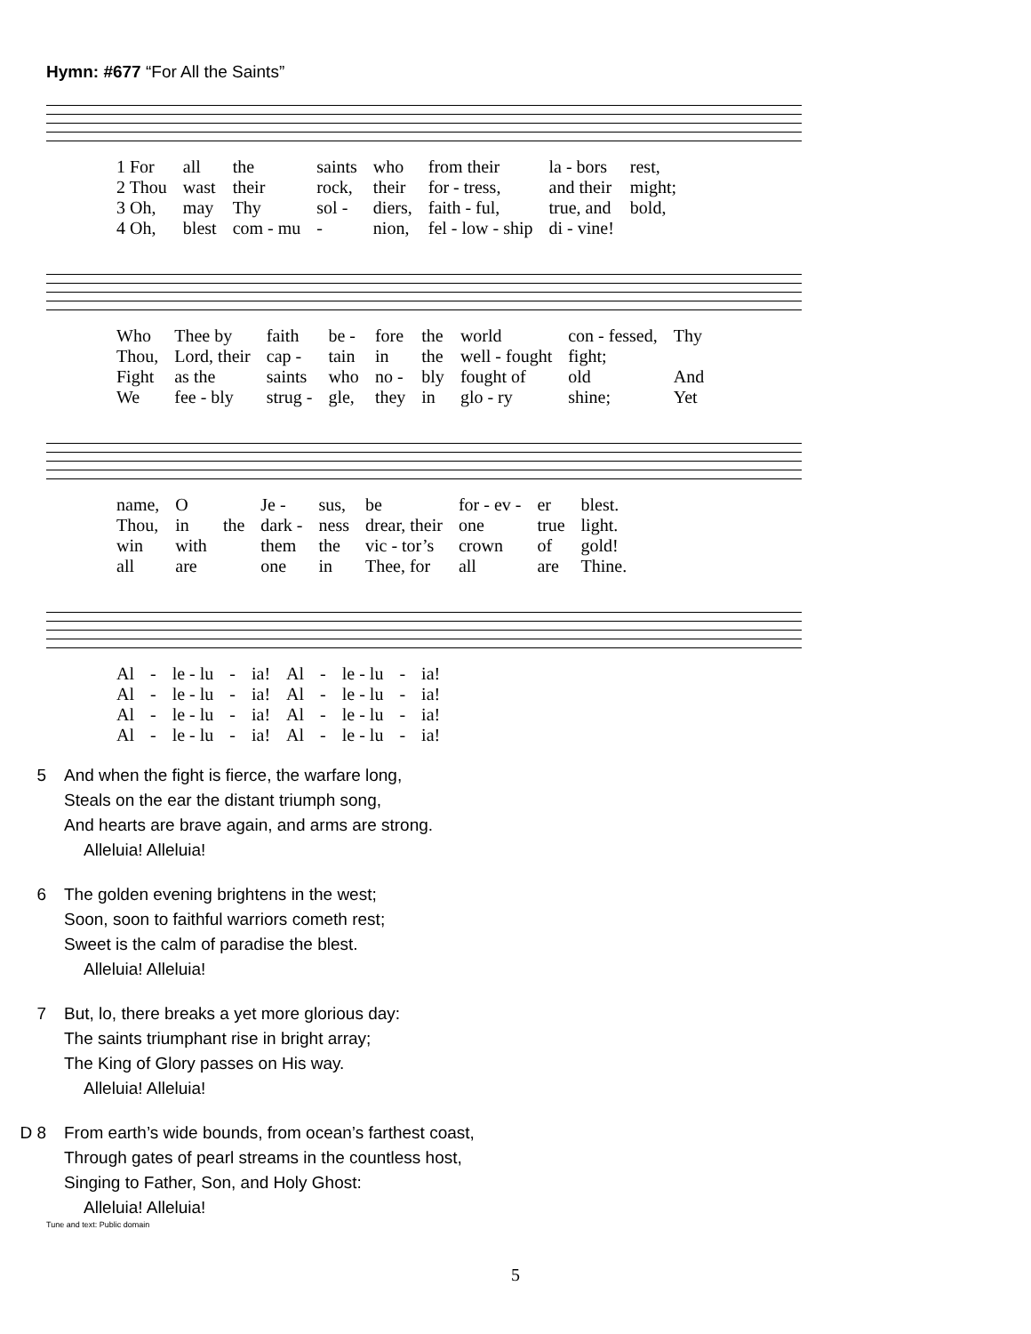Hymn: #677 “For All the Saints”
| 1 For | all | the | saints | who | from their | la - bors | rest, |
| 2 Thou | wast | their | rock, | their | for - tress, | and their | might; |
| 3 Oh, | may | Thy | sol - | diers, | faith - ful, | true, and | bold, |
| 4 Oh, | blest | com - mu | - | nion, | fel - low - ship | di - vine! | |
| Who | Thee by | faith | be - | fore | the | world | con - fessed, | Thy |
| Thou, | Lord, their | cap - | tain | in | the | well - fought | fight; | |
| Fight | as the | saints | who | no - | bly | fought of | old | And |
| We | fee - bly | strug - | gle, | they | in | glo - ry | shine; | Yet |
| name, | O | | Je - | sus, | be | for - ev - | er | blest. |
| Thou, | in | the | dark - | ness | drear, their | one | true | light. |
| win | with | | them | the | vic - tor’s | crown | of | gold! |
| all | are | | one | in | Thee, for | all | are | Thine. |
| Al | - | le - lu | - | ia! | Al | - | le - lu | - | ia! |
| Al | - | le - lu | - | ia! | Al | - | le - lu | - | ia! |
| Al | - | le - lu | - | ia! | Al | - | le - lu | - | ia! |
| Al | - | le - lu | - | ia! | Al | - | le - lu | - | ia! |
5 And when the fight is fierce, the warfare long,
Steals on the ear the distant triumph song,
And hearts are brave again, and arms are strong.
Alleluia! Alleluia!
6 The golden evening brightens in the west;
Soon, soon to faithful warriors cometh rest;
Sweet is the calm of paradise the blest.
Alleluia! Alleluia!
7 But, lo, there breaks a yet more glorious day:
The saints triumphant rise in bright array;
The King of Glory passes on His way.
Alleluia! Alleluia!
D 8 From earth’s wide bounds, from ocean’s farthest coast,
Through gates of pearl streams in the countless host,
Singing to Father, Son, and Holy Ghost:
Alleluia! Alleluia!
Tune and text: Public domain
5